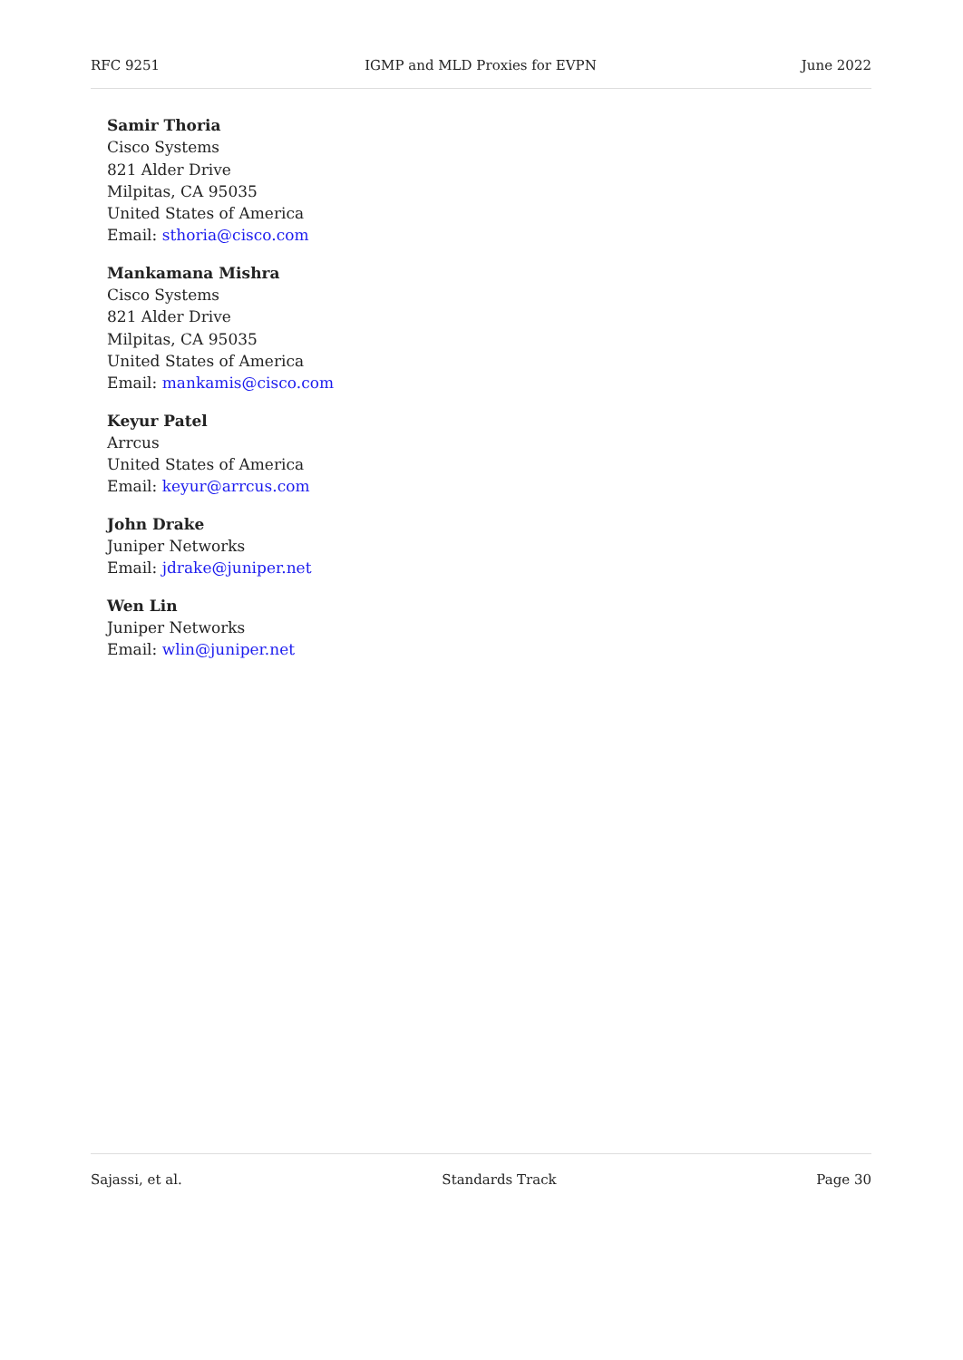RFC 9251 IGMP and MLD Proxies for EVPN June 2022
Samir Thoria
Cisco Systems
821 Alder Drive
Milpitas, CA 95035
United States of America
Email: sthoria@cisco.com
Mankamana Mishra
Cisco Systems
821 Alder Drive
Milpitas, CA 95035
United States of America
Email: mankamis@cisco.com
Keyur Patel
Arrcus
United States of America
Email: keyur@arrcus.com
John Drake
Juniper Networks
Email: jdrake@juniper.net
Wen Lin
Juniper Networks
Email: wlin@juniper.net
Sajassi, et al. Standards Track Page 30